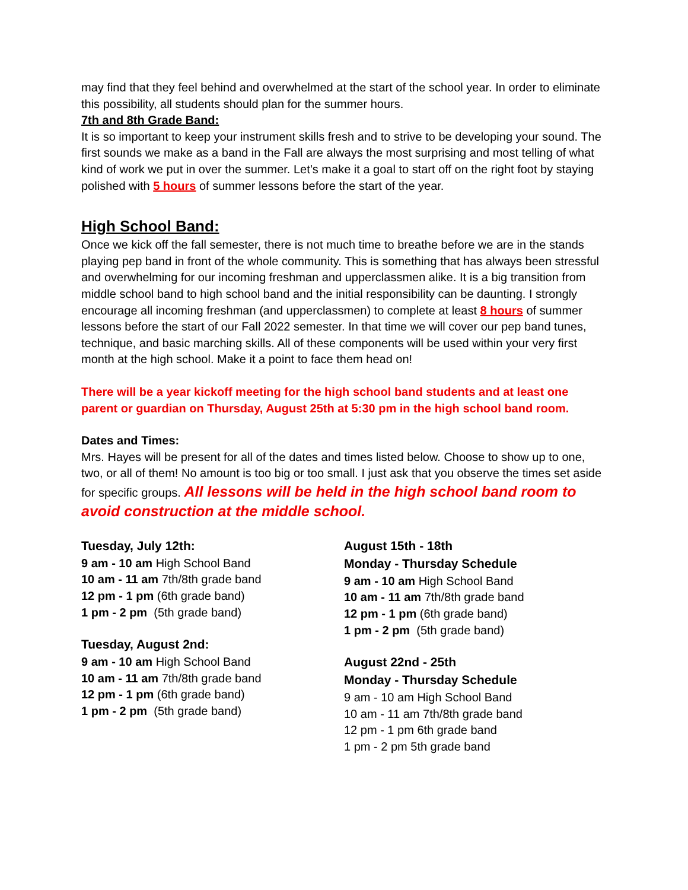may find that they feel behind and overwhelmed at the start of the school year. In order to eliminate this possibility, all students should plan for the summer hours.
7th and 8th Grade Band:
It is so important to keep your instrument skills fresh and to strive to be developing your sound. The first sounds we make as a band in the Fall are always the most surprising and most telling of what kind of work we put in over the summer. Let’s make it a goal to start off on the right foot by staying polished with 5 hours of summer lessons before the start of the year.
High School Band:
Once we kick off the fall semester, there is not much time to breathe before we are in the stands playing pep band in front of the whole community. This is something that has always been stressful and overwhelming for our incoming freshman and upperclassmen alike. It is a big transition from middle school band to high school band and the initial responsibility can be daunting. I strongly encourage all incoming freshman (and upperclassmen) to complete at least 8 hours of summer lessons before the start of our Fall 2022 semester. In that time we will cover our pep band tunes, technique, and basic marching skills. All of these components will be used within your very first month at the high school. Make it a point to face them head on!
There will be a year kickoff meeting for the high school band students and at least one parent or guardian on Thursday, August 25th at 5:30 pm in the high school band room.
Dates and Times:
Mrs. Hayes will be present for all of the dates and times listed below. Choose to show up to one, two, or all of them! No amount is too big or too small. I just ask that you observe the times set aside for specific groups. All lessons will be held in the high school band room to avoid construction at the middle school.
Tuesday, July 12th:
9 am - 10 am High School Band
10 am - 11 am 7th/8th grade band
12 pm - 1 pm (6th grade band)
1 pm - 2 pm (5th grade band)
Tuesday, August 2nd:
9 am - 10 am High School Band
10 am - 11 am 7th/8th grade band
12 pm - 1 pm (6th grade band)
1 pm - 2 pm (5th grade band)
August 15th - 18th
Monday - Thursday Schedule
9 am - 10 am High School Band
10 am - 11 am 7th/8th grade band
12 pm - 1 pm (6th grade band)
1 pm - 2 pm (5th grade band)
August 22nd - 25th
Monday - Thursday Schedule
9 am - 10 am High School Band
10 am - 11 am 7th/8th grade band
12 pm - 1 pm 6th grade band
1 pm - 2 pm 5th grade band